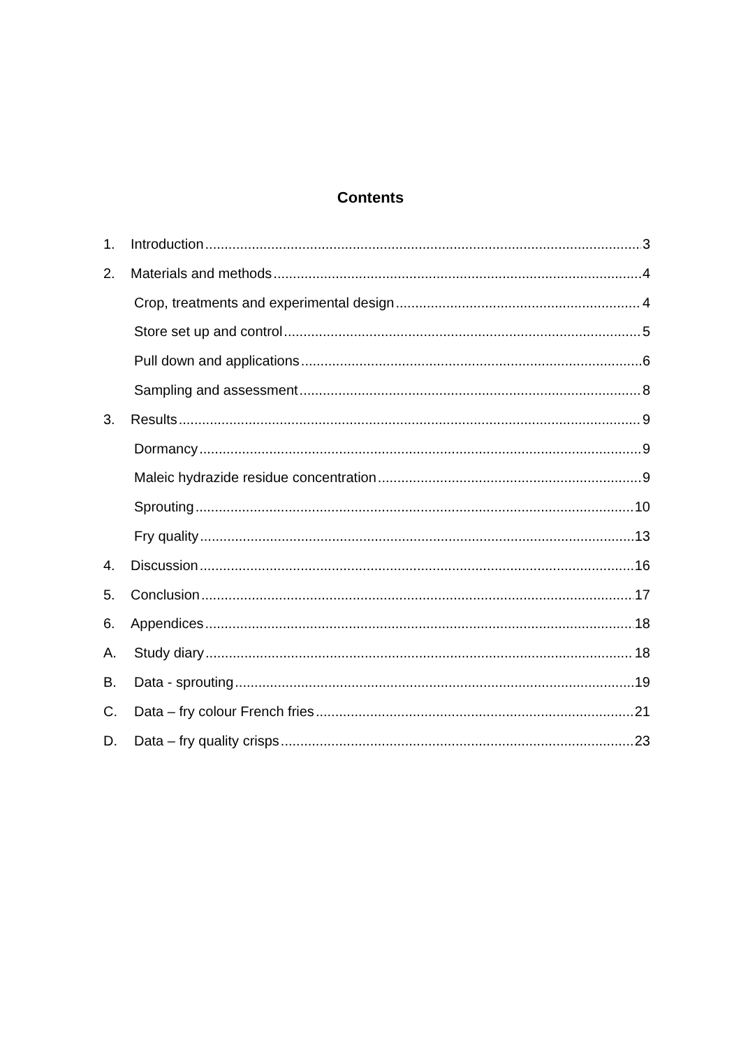Contents
1. Introduction 3
2. Materials and methods 4
Crop, treatments and experimental design 4
Store set up and control 5
Pull down and applications 6
Sampling and assessment 8
3. Results 9
Dormancy 9
Maleic hydrazide residue concentration 9
Sprouting 10
Fry quality 13
4. Discussion 16
5. Conclusion 17
6. Appendices 18
A. Study diary 18
B. Data - sprouting 19
C. Data – fry colour French fries 21
D. Data – fry quality crisps 23